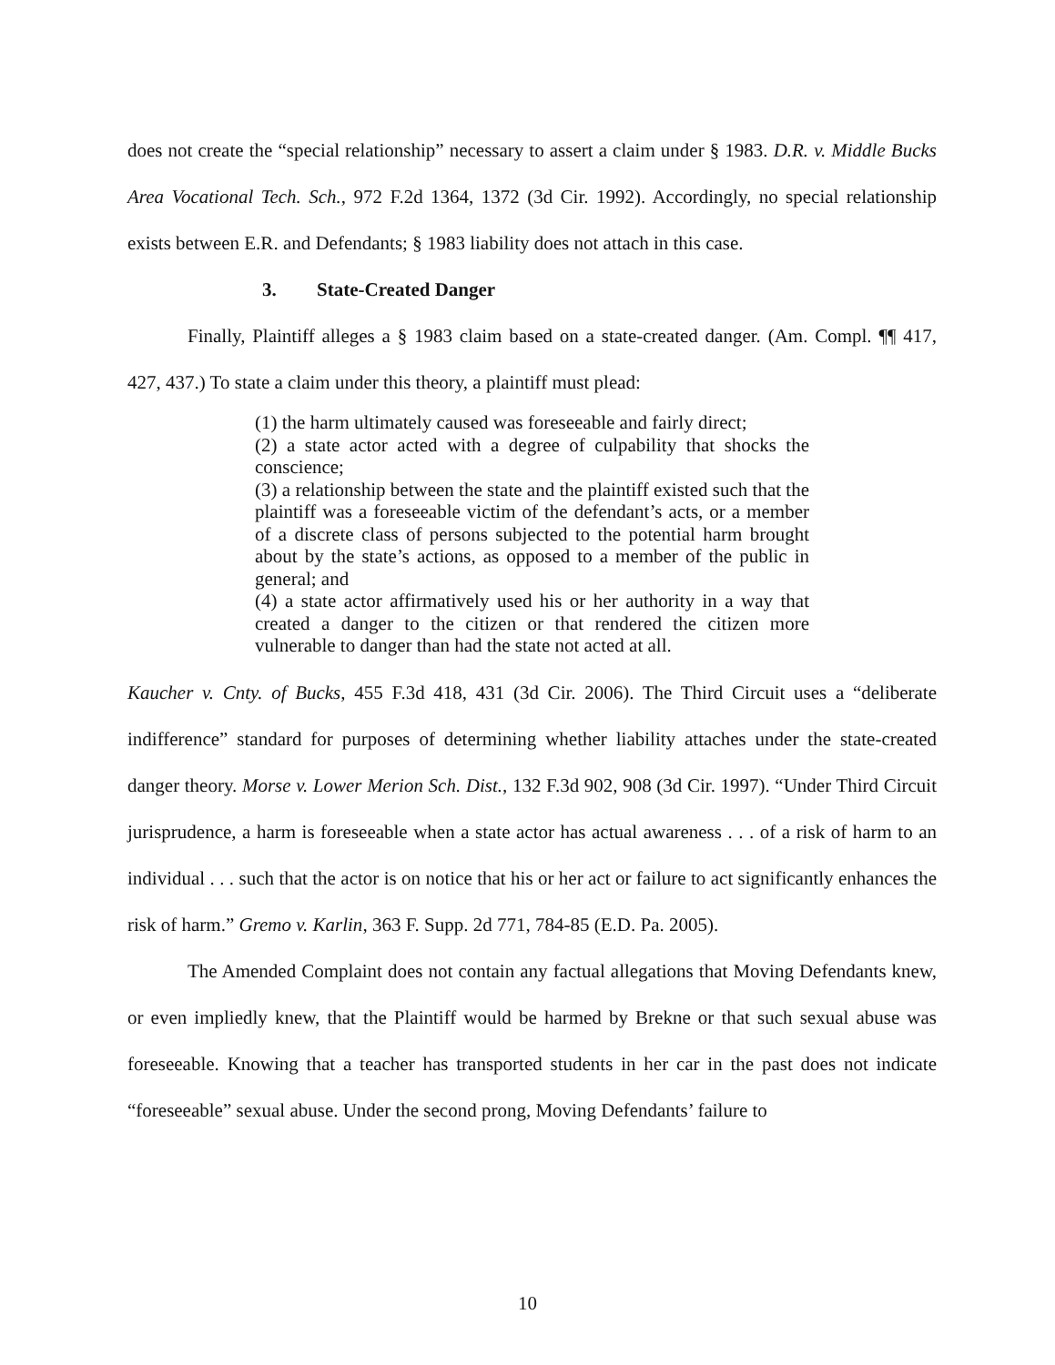does not create the “special relationship” necessary to assert a claim under § 1983. D.R. v. Middle Bucks Area Vocational Tech. Sch., 972 F.2d 1364, 1372 (3d Cir. 1992). Accordingly, no special relationship exists between E.R. and Defendants; § 1983 liability does not attach in this case.
3. State-Created Danger
Finally, Plaintiff alleges a § 1983 claim based on a state-created danger. (Am. Compl. ¶¶ 417, 427, 437.) To state a claim under this theory, a plaintiff must plead:
(1) the harm ultimately caused was foreseeable and fairly direct;
(2) a state actor acted with a degree of culpability that shocks the conscience;
(3) a relationship between the state and the plaintiff existed such that the plaintiff was a foreseeable victim of the defendant’s acts, or a member of a discrete class of persons subjected to the potential harm brought about by the state’s actions, as opposed to a member of the public in general; and
(4) a state actor affirmatively used his or her authority in a way that created a danger to the citizen or that rendered the citizen more vulnerable to danger than had the state not acted at all.
Kaucher v. Cnty. of Bucks, 455 F.3d 418, 431 (3d Cir. 2006). The Third Circuit uses a “deliberate indifference” standard for purposes of determining whether liability attaches under the state-created danger theory. Morse v. Lower Merion Sch. Dist., 132 F.3d 902, 908 (3d Cir. 1997). “Under Third Circuit jurisprudence, a harm is foreseeable when a state actor has actual awareness . . . of a risk of harm to an individual . . . such that the actor is on notice that his or her act or failure to act significantly enhances the risk of harm.” Gremo v. Karlin, 363 F. Supp. 2d 771, 784-85 (E.D. Pa. 2005).
The Amended Complaint does not contain any factual allegations that Moving Defendants knew, or even impliedly knew, that the Plaintiff would be harmed by Brekne or that such sexual abuse was foreseeable. Knowing that a teacher has transported students in her car in the past does not indicate “foreseeable” sexual abuse. Under the second prong, Moving Defendants’ failure to
10